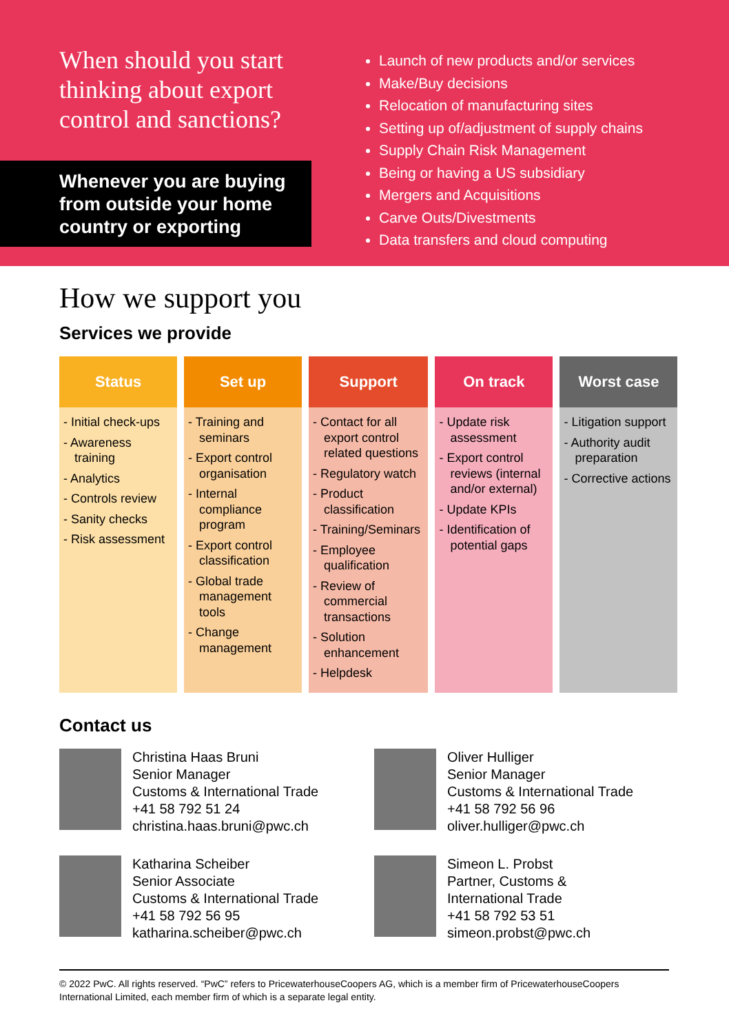When should you start thinking about export control and sanctions?
Whenever you are buying from outside your home country or exporting
Launch of new products and/or services
Make/Buy decisions
Relocation of manufacturing sites
Setting up of/adjustment of supply chains
Supply Chain Risk Management
Being or having a US subsidiary
Mergers and Acquisitions
Carve Outs/Divestments
Data transfers and cloud computing
How we support you
Services we provide
| Status | Set up | Support | On track | Worst case |
| --- | --- | --- | --- | --- |
| - Initial check-ups - Awareness training - Analytics - Controls review - Sanity checks - Risk assessment | - Training and seminars - Export control organisation - Internal compliance program - Export control classification - Global trade management tools - Change management | - Contact for all export control related questions - Regulatory watch - Product classification - Training/Seminars - Employee qualification - Review of commercial transactions - Solution enhancement - Helpdesk | - Update risk assessment - Export control reviews (internal and/or external) - Update KPIs - Identification of potential gaps | - Litigation support - Authority audit preparation - Corrective actions |
Contact us
Christina Haas Bruni
Senior Manager
Customs & International Trade
+41 58 792 51 24
christina.haas.bruni@pwc.ch
Oliver Hulliger
Senior Manager
Customs & International Trade
+41 58 792 56 96
oliver.hulliger@pwc.ch
Katharina Scheiber
Senior Associate
Customs & International Trade
+41 58 792 56 95
katharina.scheiber@pwc.ch
Simeon L. Probst
Partner, Customs &
International Trade
+41 58 792 53 51
simeon.probst@pwc.ch
© 2022 PwC. All rights reserved. “PwC” refers to PricewaterhouseCoopers AG, which is a member firm of PricewaterhouseCoopers International Limited, each member firm of which is a separate legal entity.